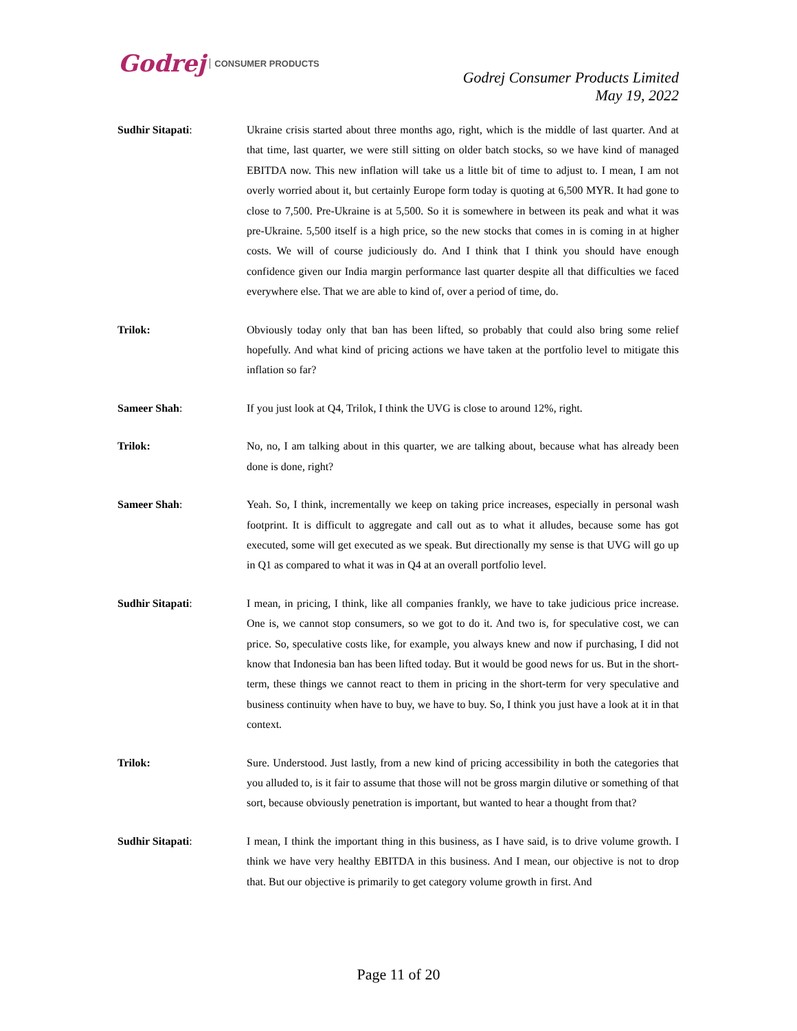Godrej CONSUMER PRODUCTS
Godrej Consumer Products Limited
May 19, 2022
Sudhir Sitapati: Ukraine crisis started about three months ago, right, which is the middle of last quarter. And at that time, last quarter, we were still sitting on older batch stocks, so we have kind of managed EBITDA now. This new inflation will take us a little bit of time to adjust to. I mean, I am not overly worried about it, but certainly Europe form today is quoting at 6,500 MYR. It had gone to close to 7,500. Pre-Ukraine is at 5,500. So it is somewhere in between its peak and what it was pre-Ukraine. 5,500 itself is a high price, so the new stocks that comes in is coming in at higher costs. We will of course judiciously do. And I think that I think you should have enough confidence given our India margin performance last quarter despite all that difficulties we faced everywhere else. That we are able to kind of, over a period of time, do.
Trilok: Obviously today only that ban has been lifted, so probably that could also bring some relief hopefully. And what kind of pricing actions we have taken at the portfolio level to mitigate this inflation so far?
Sameer Shah: If you just look at Q4, Trilok, I think the UVG is close to around 12%, right.
Trilok: No, no, I am talking about in this quarter, we are talking about, because what has already been done is done, right?
Sameer Shah: Yeah. So, I think, incrementally we keep on taking price increases, especially in personal wash footprint. It is difficult to aggregate and call out as to what it alludes, because some has got executed, some will get executed as we speak. But directionally my sense is that UVG will go up in Q1 as compared to what it was in Q4 at an overall portfolio level.
Sudhir Sitapati: I mean, in pricing, I think, like all companies frankly, we have to take judicious price increase. One is, we cannot stop consumers, so we got to do it. And two is, for speculative cost, we can price. So, speculative costs like, for example, you always knew and now if purchasing, I did not know that Indonesia ban has been lifted today. But it would be good news for us. But in the short-term, these things we cannot react to them in pricing in the short-term for very speculative and business continuity when have to buy, we have to buy. So, I think you just have a look at it in that context.
Trilok: Sure. Understood. Just lastly, from a new kind of pricing accessibility in both the categories that you alluded to, is it fair to assume that those will not be gross margin dilutive or something of that sort, because obviously penetration is important, but wanted to hear a thought from that?
Sudhir Sitapati: I mean, I think the important thing in this business, as I have said, is to drive volume growth. I think we have very healthy EBITDA in this business. And I mean, our objective is not to drop that. But our objective is primarily to get category volume growth in first. And
Page 11 of 20